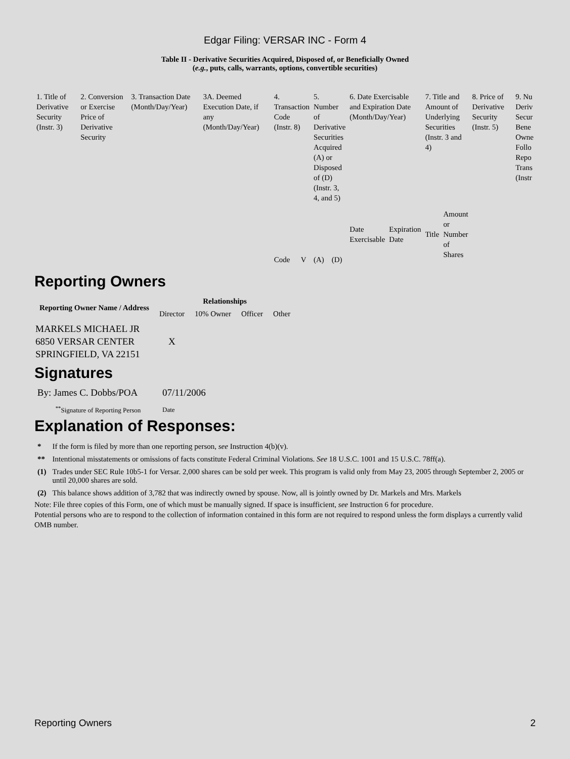Edgar Filing: VERSAR INC - Form 4
Table II - Derivative Securities Acquired, Disposed of, or Beneficially Owned
(e.g., puts, calls, warrants, options, convertible securities)
| 1. Title of Derivative Security (Instr. 3) | 2. Conversion or Exercise Price of Derivative Security | 3. Transaction Date (Month/Day/Year) | 3A. Deemed Execution Date, if any (Month/Day/Year) | 4. Transaction Code (Instr. 8) | | 5. Number of Derivative Securities Acquired (A) or Disposed of (D) (Instr. 3, 4, and 5) | | 6. Date Exercisable and Expiration Date (Month/Day/Year) | | 7. Title and Amount of Underlying Securities (Instr. 3 and 4) | | 8. Price of Derivative Security (Instr. 5) | 9. Nu Deriv Secur Bene Owne Follo Repo Trans (Instr |
| | | | | Code | V | (A) | (D) | Date Exercisable | Expiration Date | Title | Amount or Number of Shares | | |
Reporting Owners
| Reporting Owner Name / Address | Relationships | | | |
| --- | --- | --- | --- | --- |
| | Director | 10% Owner | Officer | Other |
| MARKELS MICHAEL JR 6850 VERSAR CENTER SPRINGFIELD, VA 22151 | X | | | |
Signatures
| By: James C. Dobbs/POA | 07/11/2006 |
| <sup>**</sup> Signature of Reporting Person | Date |
Explanation of Responses:
| * | If the form is filed by more than one reporting person, see Instruction 4(b)(v). |
| ** | Intentional misstatements or omissions of facts constitute Federal Criminal Violations. See 18 U.S.C. 1001 and 15 U.S.C. 78ff(a). |
| (1) | Trades under SEC Rule 10b5-1 for Versar. 2,000 shares can be sold per week. This program is valid only from May 23, 2005 through September 2, 2005 or until 20,000 shares are sold. |
| (2) | This balance shows addition of 3,782 that was indirectly owned by spouse. Now, all is jointly owned by Dr. Markels and Mrs. Markels |
Note: File three copies of this Form, one of which must be manually signed. If space is insufficient, see Instruction 6 for procedure.
Potential persons who are to respond to the collection of information contained in this form are not required to respond unless the form displays a currently valid OMB number.
Reporting Owners 2